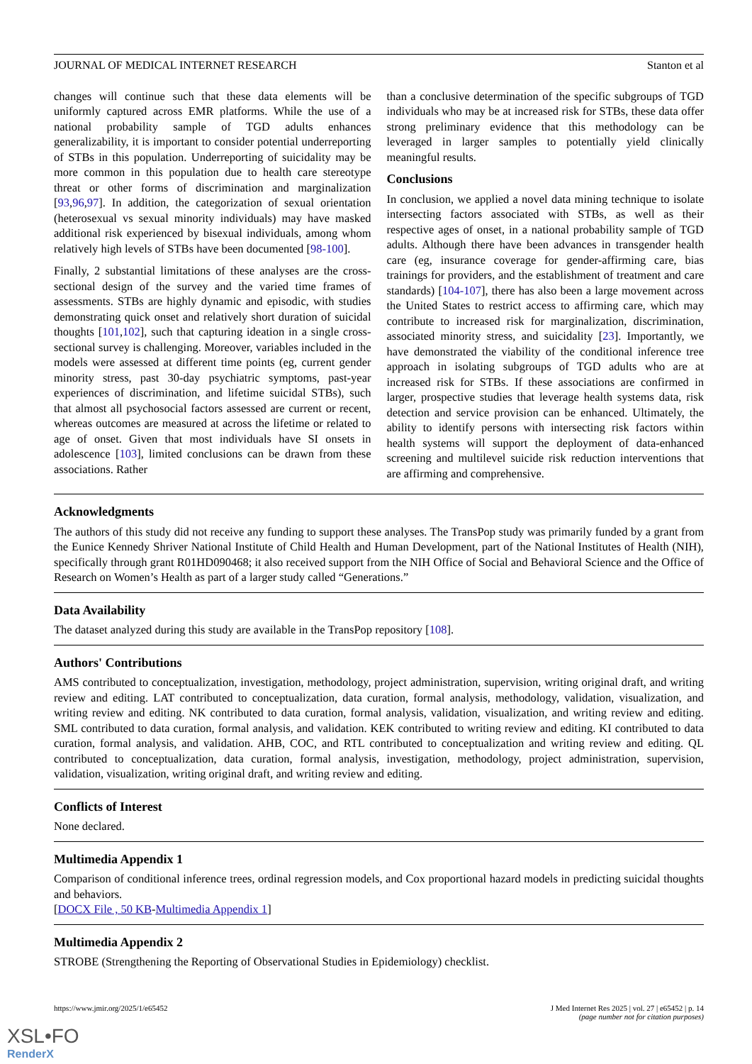JOURNAL OF MEDICAL INTERNET RESEARCH Stanton et al
changes will continue such that these data elements will be uniformly captured across EMR platforms. While the use of a national probability sample of TGD adults enhances generalizability, it is important to consider potential underreporting of STBs in this population. Underreporting of suicidality may be more common in this population due to health care stereotype threat or other forms of discrimination and marginalization [93,96,97]. In addition, the categorization of sexual orientation (heterosexual vs sexual minority individuals) may have masked additional risk experienced by bisexual individuals, among whom relatively high levels of STBs have been documented [98-100].
Finally, 2 substantial limitations of these analyses are the cross-sectional design of the survey and the varied time frames of assessments. STBs are highly dynamic and episodic, with studies demonstrating quick onset and relatively short duration of suicidal thoughts [101,102], such that capturing ideation in a single cross-sectional survey is challenging. Moreover, variables included in the models were assessed at different time points (eg, current gender minority stress, past 30-day psychiatric symptoms, past-year experiences of discrimination, and lifetime suicidal STBs), such that almost all psychosocial factors assessed are current or recent, whereas outcomes are measured at across the lifetime or related to age of onset. Given that most individuals have SI onsets in adolescence [103], limited conclusions can be drawn from these associations. Rather
than a conclusive determination of the specific subgroups of TGD individuals who may be at increased risk for STBs, these data offer strong preliminary evidence that this methodology can be leveraged in larger samples to potentially yield clinically meaningful results.
Conclusions
In conclusion, we applied a novel data mining technique to isolate intersecting factors associated with STBs, as well as their respective ages of onset, in a national probability sample of TGD adults. Although there have been advances in transgender health care (eg, insurance coverage for gender-affirming care, bias trainings for providers, and the establishment of treatment and care standards) [104-107], there has also been a large movement across the United States to restrict access to affirming care, which may contribute to increased risk for marginalization, discrimination, associated minority stress, and suicidality [23]. Importantly, we have demonstrated the viability of the conditional inference tree approach in isolating subgroups of TGD adults who are at increased risk for STBs. If these associations are confirmed in larger, prospective studies that leverage health systems data, risk detection and service provision can be enhanced. Ultimately, the ability to identify persons with intersecting risk factors within health systems will support the deployment of data-enhanced screening and multilevel suicide risk reduction interventions that are affirming and comprehensive.
Acknowledgments
The authors of this study did not receive any funding to support these analyses. The TransPop study was primarily funded by a grant from the Eunice Kennedy Shriver National Institute of Child Health and Human Development, part of the National Institutes of Health (NIH), specifically through grant R01HD090468; it also received support from the NIH Office of Social and Behavioral Science and the Office of Research on Women’s Health as part of a larger study called “Generations.”
Data Availability
The dataset analyzed during this study are available in the TransPop repository [108].
Authors' Contributions
AMS contributed to conceptualization, investigation, methodology, project administration, supervision, writing original draft, and writing review and editing. LAT contributed to conceptualization, data curation, formal analysis, methodology, validation, visualization, and writing review and editing. NK contributed to data curation, formal analysis, validation, visualization, and writing review and editing. SML contributed to data curation, formal analysis, and validation. KEK contributed to writing review and editing. KI contributed to data curation, formal analysis, and validation. AHB, COC, and RTL contributed to conceptualization and writing review and editing. QL contributed to conceptualization, data curation, formal analysis, investigation, methodology, project administration, supervision, validation, visualization, writing original draft, and writing review and editing.
Conflicts of Interest
None declared.
Multimedia Appendix 1
Comparison of conditional inference trees, ordinal regression models, and Cox proportional hazard models in predicting suicidal thoughts and behaviors.
[DOCX File , 50 KB-Multimedia Appendix 1]
Multimedia Appendix 2
STROBE (Strengthening the Reporting of Observational Studies in Epidemiology) checklist.
https://www.jmir.org/2025/1/e65452 J Med Internet Res 2025 | vol. 27 | e65452 | p. 14
(page number not for citation purposes)
XSL•FO
RenderX